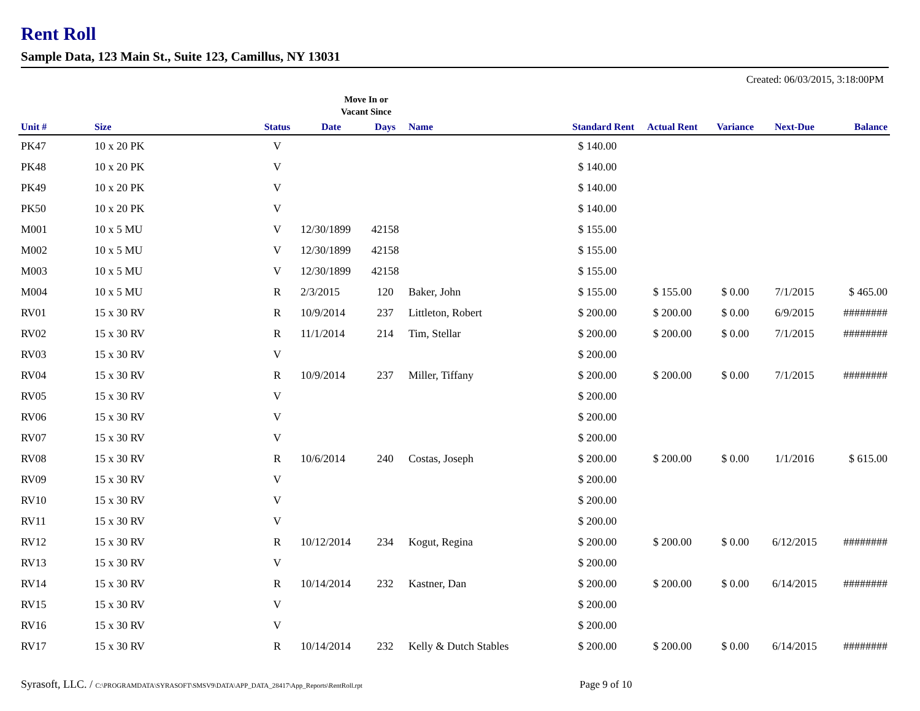Rent Roll
Sample Data, 123 Main St., Suite 123, Camillus, NY 13031
Created: 06/03/2015, 3:18:00PM
Move In or
Vacant Since
| Unit # | Size | Status | Date | Days | Name | Standard Rent | Actual Rent | Variance | Next-Due | Balance |
| --- | --- | --- | --- | --- | --- | --- | --- | --- | --- | --- |
| PK47 | 10 x 20 PK | V | | | | $ 140.00 | | | | |
| PK48 | 10 x 20 PK | V | | | | $ 140.00 | | | | |
| PK49 | 10 x 20 PK | V | | | | $ 140.00 | | | | |
| PK50 | 10 x 20 PK | V | | | | $ 140.00 | | | | |
| M001 | 10 x 5 MU | V | 12/30/1899 | 42158 | | $ 155.00 | | | | |
| M002 | 10 x 5 MU | V | 12/30/1899 | 42158 | | $ 155.00 | | | | |
| M003 | 10 x 5 MU | V | 12/30/1899 | 42158 | | $ 155.00 | | | | |
| M004 | 10 x 5 MU | R | 2/3/2015 | 120 | Baker, John | $ 155.00 | $ 155.00 | $ 0.00 | 7/1/2015 | $ 465.00 |
| RV01 | 15 x 30 RV | R | 10/9/2014 | 237 | Littleton, Robert | $ 200.00 | $ 200.00 | $ 0.00 | 6/9/2015 | ######## |
| RV02 | 15 x 30 RV | R | 11/1/2014 | 214 | Tim, Stellar | $ 200.00 | $ 200.00 | $ 0.00 | 7/1/2015 | ######## |
| RV03 | 15 x 30 RV | V | | | | $ 200.00 | | | | |
| RV04 | 15 x 30 RV | R | 10/9/2014 | 237 | Miller, Tiffany | $ 200.00 | $ 200.00 | $ 0.00 | 7/1/2015 | ######## |
| RV05 | 15 x 30 RV | V | | | | $ 200.00 | | | | |
| RV06 | 15 x 30 RV | V | | | | $ 200.00 | | | | |
| RV07 | 15 x 30 RV | V | | | | $ 200.00 | | | | |
| RV08 | 15 x 30 RV | R | 10/6/2014 | 240 | Costas, Joseph | $ 200.00 | $ 200.00 | $ 0.00 | 1/1/2016 | $ 615.00 |
| RV09 | 15 x 30 RV | V | | | | $ 200.00 | | | | |
| RV10 | 15 x 30 RV | V | | | | $ 200.00 | | | | |
| RV11 | 15 x 30 RV | V | | | | $ 200.00 | | | | |
| RV12 | 15 x 30 RV | R | 10/12/2014 | 234 | Kogut, Regina | $ 200.00 | $ 200.00 | $ 0.00 | 6/12/2015 | ######## |
| RV13 | 15 x 30 RV | V | | | | $ 200.00 | | | | |
| RV14 | 15 x 30 RV | R | 10/14/2014 | 232 | Kastner, Dan | $ 200.00 | $ 200.00 | $ 0.00 | 6/14/2015 | ######## |
| RV15 | 15 x 30 RV | V | | | | $ 200.00 | | | | |
| RV16 | 15 x 30 RV | V | | | | $ 200.00 | | | | |
| RV17 | 15 x 30 RV | R | 10/14/2014 | 232 | Kelly & Dutch Stables | $ 200.00 | $ 200.00 | $ 0.00 | 6/14/2015 | ######## |
Syrasoft, LLC. / C:\PROGRAMDATA\SYRASOFT\SMSV9\DATA\APP_DATA_28417\App_Reports\RentRoll.rpt Page 9 of 10